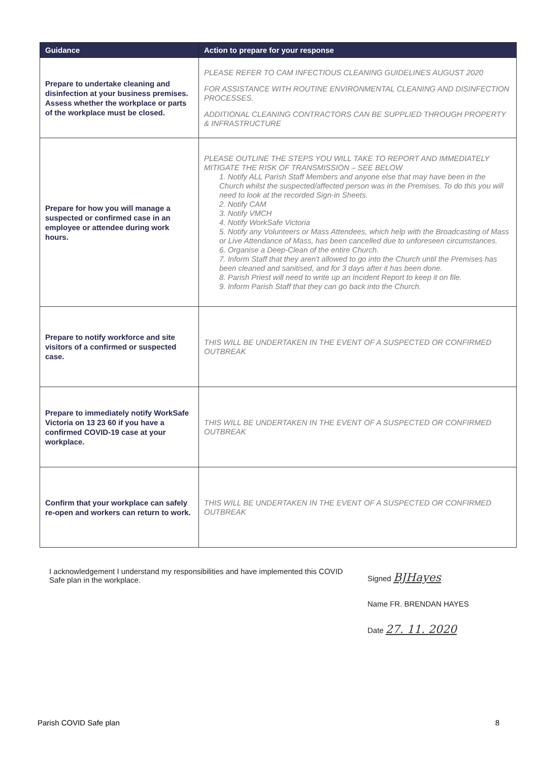| Guidance | Action to prepare for your response |
| --- | --- |
| Prepare to undertake cleaning and disinfection at your business premises. Assess whether the workplace or parts of the workplace must be closed. | PLEASE REFER TO CAM INFECTIOUS CLEANING GUIDELINES AUGUST 2020 FOR ASSISTANCE WITH ROUTINE ENVIRONMENTAL CLEANING AND DISINFECTION PROCESSES. ADDITIONAL CLEANING CONTRACTORS CAN BE SUPPLIED THROUGH PROPERTY & INFRASTRUCTURE |
| Prepare for how you will manage a suspected or confirmed case in an employee or attendee during work hours. | PLEASE OUTLINE THE STEPS YOU WILL TAKE TO REPORT AND IMMEDIATELY MITIGATE THE RISK OF TRANSMISSION – SEE BELOW 1. Notify ALL Parish Staff Members and anyone else that may have been in the Church whilst the suspected/affected person was in the Premises. To do this you will need to look at the recorded Sign-in Sheets. 2. Notify CAM 3. Notify VMCH 4. Notify WorkSafe Victoria 5. Notify any Volunteers or Mass Attendees, which help with the Broadcasting of Mass or Live Attendance of Mass, has been cancelled due to unforeseen circumstances. 6. Organise a Deep-Clean of the entire Church. 7. Inform Staff that they aren't allowed to go into the Church until the Premises has been cleaned and sanitised, and for 3 days after it has been done. 8. Parish Priest will need to write up an Incident Report to keep it on file. 9. Inform Parish Staff that they can go back into the Church. |
| Prepare to notify workforce and site visitors of a confirmed or suspected case. | THIS WILL BE UNDERTAKEN IN THE EVENT OF A SUSPECTED OR CONFIRMED OUTBREAK |
| Prepare to immediately notify WorkSafe Victoria on 13 23 60 if you have a confirmed COVID-19 case at your workplace. | THIS WILL BE UNDERTAKEN IN THE EVENT OF A SUSPECTED OR CONFIRMED OUTBREAK |
| Confirm that your workplace can safely re-open and workers can return to work. | THIS WILL BE UNDERTAKEN IN THE EVENT OF A SUSPECTED OR CONFIRMED OUTBREAK |
I acknowledgement I understand my responsibilities and have implemented this COVID Safe plan in the workplace.
Signed BJHayes
Name FR. BRENDAN HAYES
Date 27. 11. 2020
Parish COVID Safe plan 8